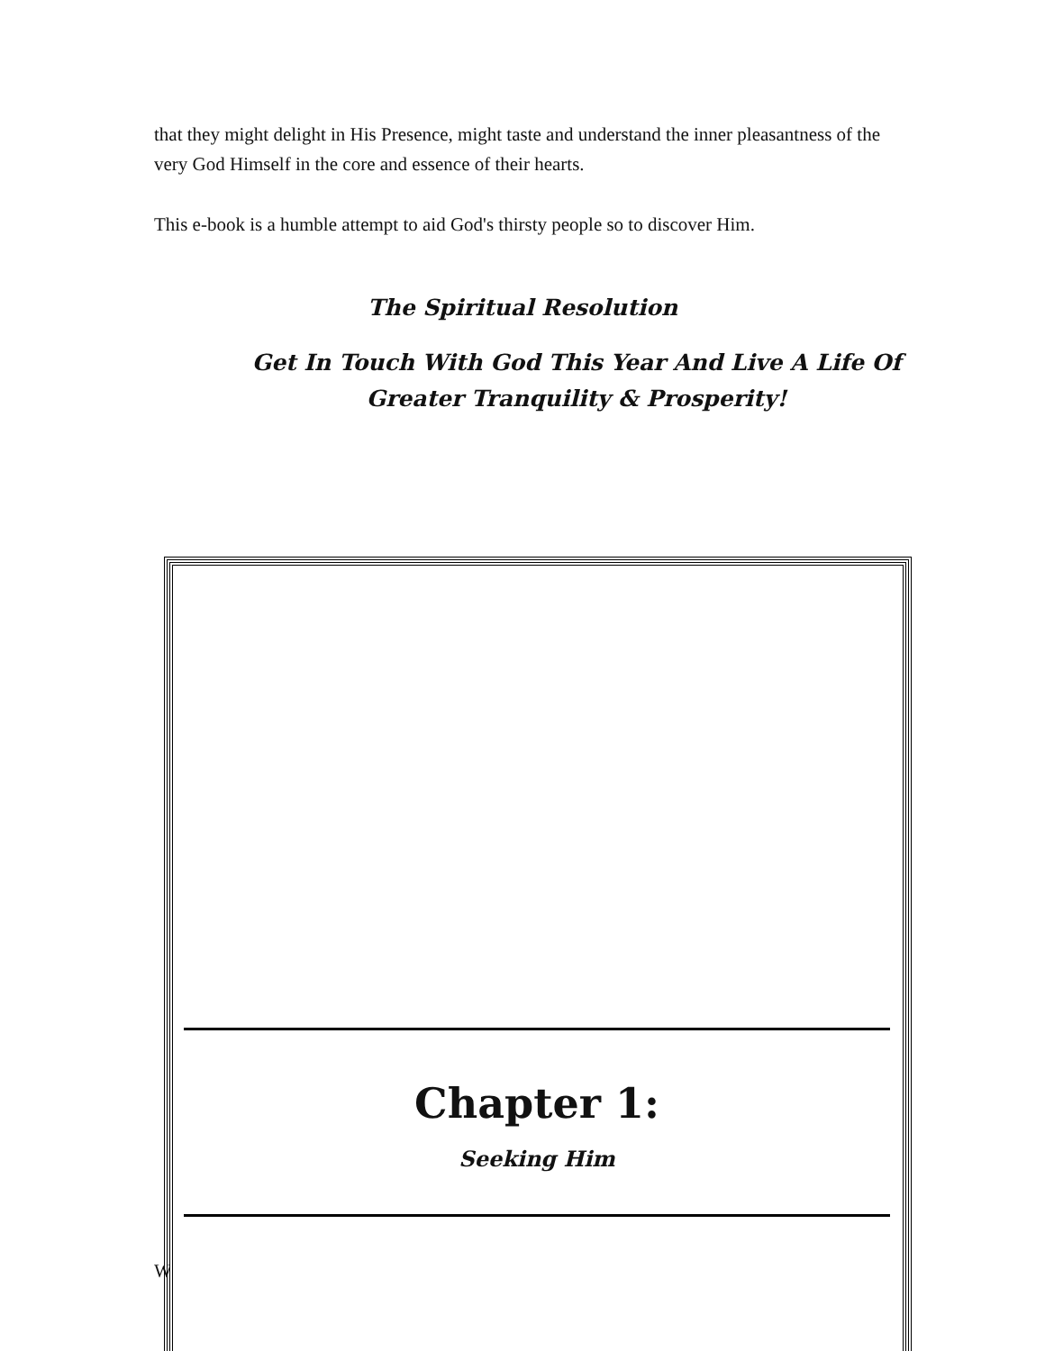that they might delight in His Presence, might taste and understand the inner pleasantness of the very God Himself in the core and essence of their hearts.
This e-book is a humble attempt to aid God's thirsty people so to discover Him.
The Spiritual Resolution
Get In Touch With God This Year And Live A Life Of
Greater Tranquility & Prosperity!
W
Chapter 1:
Seeking Him